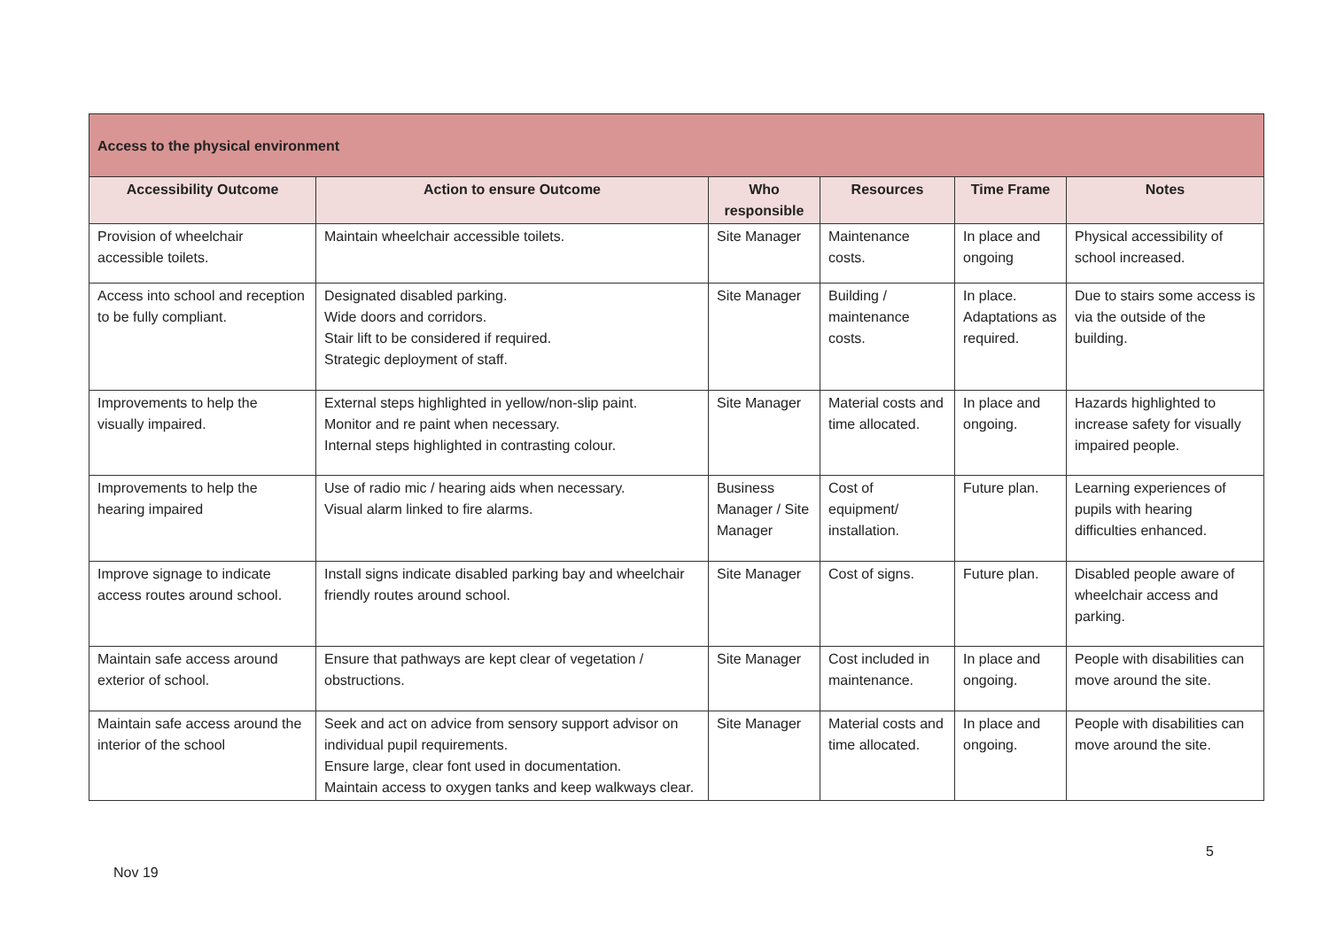| Access to the physical environment | | | | | |
| Accessibility Outcome | Action to ensure Outcome | Who responsible | Resources | Time Frame | Notes |
| Provision of wheelchair accessible toilets. | Maintain wheelchair accessible toilets. | Site Manager | Maintenance costs. | In place and ongoing | Physical accessibility of school increased. |
| Access into school and reception to be fully compliant. | Designated disabled parking. Wide doors and corridors. Stair lift to be considered if required. Strategic deployment of staff. | Site Manager | Building / maintenance costs. | In place. Adaptations as required. | Due to stairs some access is via the outside of the building. |
| Improvements to help the visually impaired. | External steps highlighted in yellow/non-slip paint. Monitor and re paint when necessary. Internal steps highlighted in contrasting colour. | Site Manager | Material costs and time allocated. | In place and ongoing. | Hazards highlighted to increase safety for visually impaired people. |
| Improvements to help the hearing impaired | Use of radio mic / hearing aids when necessary. Visual alarm linked to fire alarms. | Business Manager / Site Manager | Cost of equipment/ installation. | Future plan. | Learning experiences of pupils with hearing difficulties enhanced. |
| Improve signage to indicate access routes around school. | Install signs indicate disabled parking bay and wheelchair friendly routes around school. | Site Manager | Cost of signs. | Future plan. | Disabled people aware of wheelchair access and parking. |
| Maintain safe access around exterior of school. | Ensure that pathways are kept clear of vegetation / obstructions. | Site Manager | Cost included in maintenance. | In place and ongoing. | People with disabilities can move around the site. |
| Maintain safe access around the interior of the school | Seek and act on advice from sensory support advisor on individual pupil requirements. Ensure large, clear font used in documentation. Maintain access to oxygen tanks and keep walkways clear. | Site Manager | Material costs and time allocated. | In place and ongoing. | People with disabilities can move around the site. |
5
Nov 19